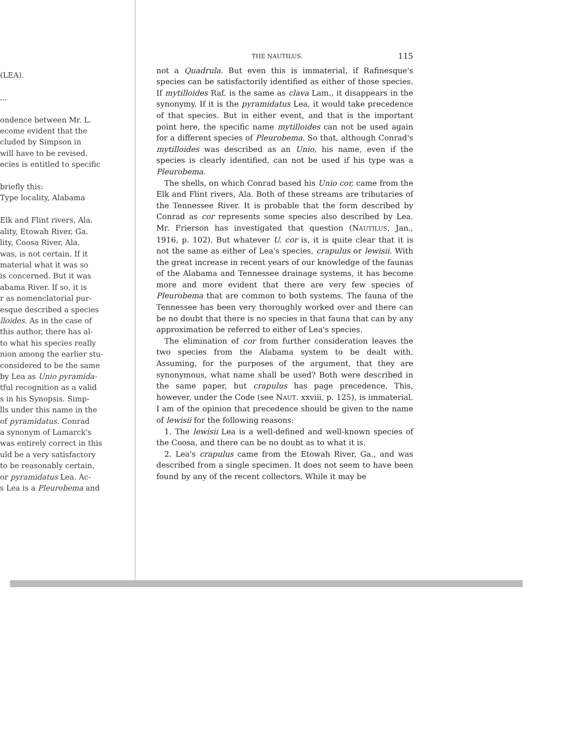(LEA).
...
ondence between Mr. L.
ecome evident that the
cluded by Simpson in
will have to be revised.
ecies is entitled to specific
briefly this:
Type locality, Alabama
Elk and Flint rivers, Ala.
ality, Etowah River, Ga.
lity, Coosa River, Ala.
was, is not certain. If it
material what it was so
is concerned. But it was
abama River. If so, it is
r as nomenclatorial pur-
esque described a species
lloides. As in the case of
this author, there has al-
to what his species really
nion among the earlier stu-
considered to be the same
by Lea as Unio pyramida-
tful recognition as a valid
s in his Synopsis. Simp-
lls under this name in the
of pyramidatus. Conrad
a synonym of Lamarck's
was entirely correct in this
uld be a very satisfactory
to be reasonably certain,
or pyramidatus Lea. Ac-
s Lea is a Pleurobema and
THE NAUTILUS. 115
not a Quadrula. But even this is immaterial, if Rafinesque's species can be satisfactorily identified as either of those species. If mytilloides Raf. is the same as clava Lam., it disappears in the synonymy. If it is the pyramidatus Lea, it would take precedence of that species. But in either event, and that is the important point here, the specific name mytilloides can not be used again for a different species of Pleurobema. So that, although Conrad's mytilloides was described as an Unio, his name, even if the species is clearly identified, can not be used if his type was a Pleurobema.
The shells, on which Conrad based his Unio cor, came from the Elk and Flint rivers, Ala. Both of these streams are tributaries of the Tennessee River. It is probable that the form described by Conrad as cor represents some species also described by Lea. Mr. Frierson has investigated that question (NAUTILUS, Jan., 1916, p. 102). But whatever U. cor is, it is quite clear that it is not the same as either of Lea's species, crapulus or lewisii. With the great increase in recent years of our knowledge of the faunas of the Alabama and Tennessee drainage systems, it has become more and more evident that there are very few species of Pleurobema that are common to both systems. The fauna of the Tennessee has been very thoroughly worked over and there can be no doubt that there is no species in that fauna that can by any approximation be referred to either of Lea's species.
The elimination of cor from further consideration leaves the two species from the Alabama system to be dealt with. Assuming, for the purposes of the argument, that they are synonymous, what name shall be used? Both were described in the same paper, but crapulus has page precedence. This, however, under the Code (see NAUT. xxviii, p. 125), is immaterial. I am of the opinion that precedence should be given to the name of lewisii for the following reasons:
1. The lewisii Lea is a well-defined and well-known species of the Coosa, and there can be no doubt as to what it is.
2. Lea's crapulus came from the Etowah River, Ga., and was described from a single specimen. It does not seem to have been found by any of the recent collectors. While it may be